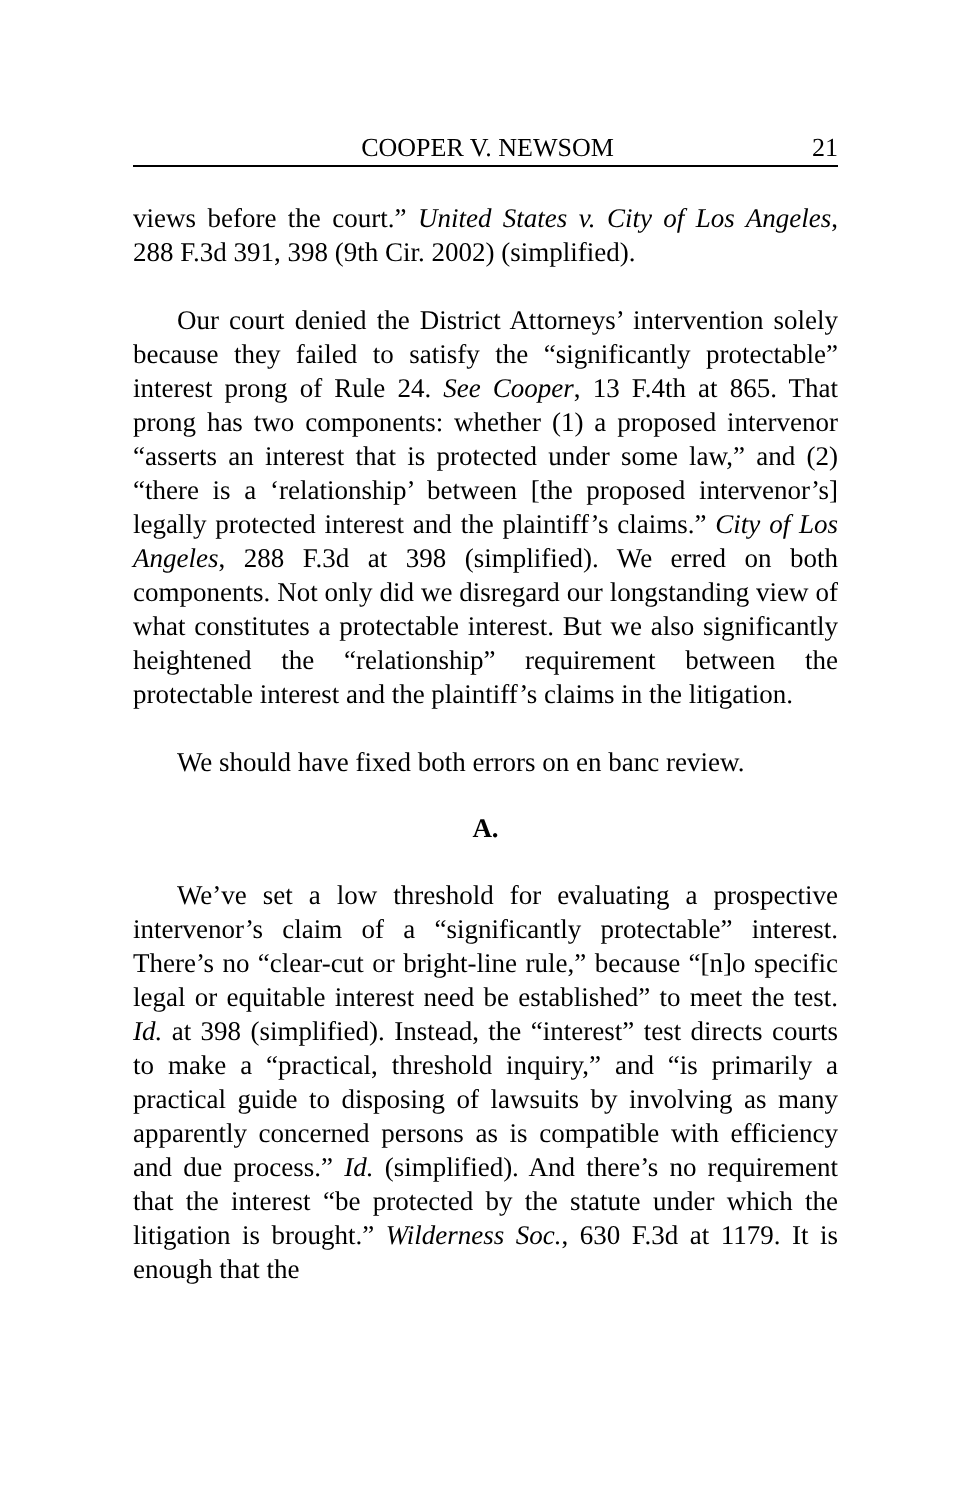COOPER V. NEWSOM 21
views before the court.” United States v. City of Los Angeles, 288 F.3d 391, 398 (9th Cir. 2002) (simplified).
Our court denied the District Attorneys’ intervention solely because they failed to satisfy the “significantly protectable” interest prong of Rule 24. See Cooper, 13 F.4th at 865. That prong has two components: whether (1) a proposed intervenor “asserts an interest that is protected under some law,” and (2) “there is a ‘relationship’ between [the proposed intervenor’s] legally protected interest and the plaintiff’s claims.” City of Los Angeles, 288 F.3d at 398 (simplified). We erred on both components. Not only did we disregard our longstanding view of what constitutes a protectable interest. But we also significantly heightened the “relationship” requirement between the protectable interest and the plaintiff’s claims in the litigation.
We should have fixed both errors on en banc review.
A.
We’ve set a low threshold for evaluating a prospective intervenor’s claim of a “significantly protectable” interest. There’s no “clear-cut or bright-line rule,” because “[n]o specific legal or equitable interest need be established” to meet the test. Id. at 398 (simplified). Instead, the “interest” test directs courts to make a “practical, threshold inquiry,” and “is primarily a practical guide to disposing of lawsuits by involving as many apparently concerned persons as is compatible with efficiency and due process.” Id. (simplified). And there’s no requirement that the interest “be protected by the statute under which the litigation is brought.” Wilderness Soc., 630 F.3d at 1179. It is enough that the